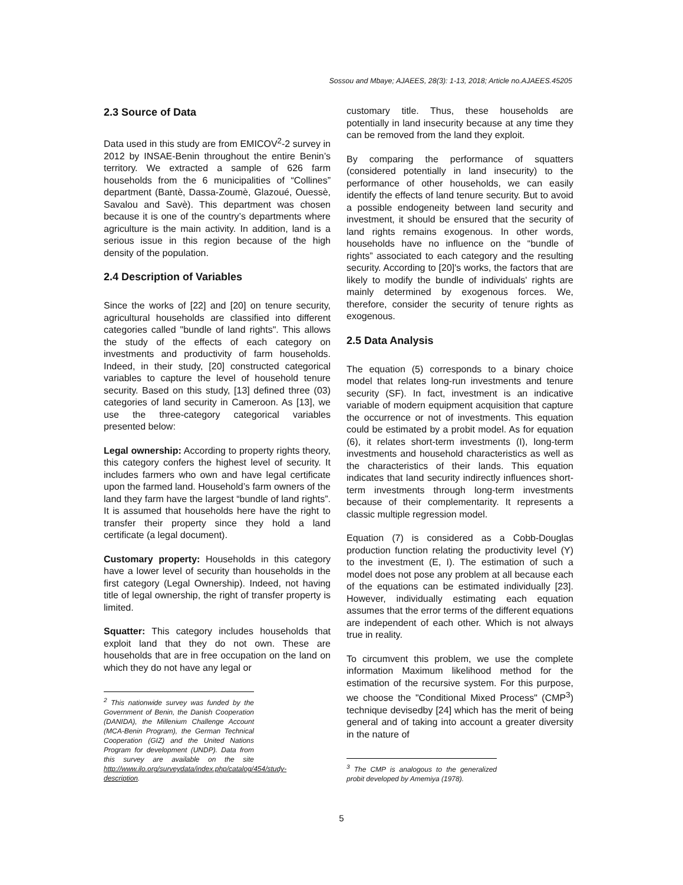Sossou and Mbaye; AJAEES, 28(3): 1-13, 2018; Article no.AJAEES.45205
2.3 Source of Data
Data used in this study are from EMICOV<sup>2</sup>-2 survey in 2012 by INSAE-Benin throughout the entire Benin’s territory. We extracted a sample of 626 farm households from the 6 municipalities of “Collines” department (Bantè, Dassa-Zoumè, Glazoué, Ouessè, Savalou and Savè). This department was chosen because it is one of the country’s departments where agriculture is the main activity. In addition, land is a serious issue in this region because of the high density of the population.
2.4 Description of Variables
Since the works of [22] and [20] on tenure security, agricultural households are classified into different categories called "bundle of land rights". This allows the study of the effects of each category on investments and productivity of farm households. Indeed, in their study, [20] constructed categorical variables to capture the level of household tenure security. Based on this study, [13] defined three (03) categories of land security in Cameroon. As [13], we use the three-category categorical variables presented below:
Legal ownership: According to property rights theory, this category confers the highest level of security. It includes farmers who own and have legal certificate upon the farmed land. Household’s farm owners of the land they farm have the largest “bundle of land rights”. It is assumed that households here have the right to transfer their property since they hold a land certificate (a legal document).
Customary property: Households in this category have a lower level of security than households in the first category (Legal Ownership). Indeed, not having title of legal ownership, the right of transfer property is limited.
Squatter: This category includes households that exploit land that they do not own. These are households that are in free occupation on the land on which they do not have any legal or
<sup>2</sup> This nationwide survey was funded by the Government of Benin, the Danish Cooperation (DANIDA), the Millenium Challenge Account (MCA-Benin Program), the German Technical Cooperation (GIZ) and the United Nations Program for development (UNDP). Data from this survey are available on the site http://www.ilo.org/surveydata/index.php/catalog/454/study-description.
customary title. Thus, these households are potentially in land insecurity because at any time they can be removed from the land they exploit.
By comparing the performance of squatters (considered potentially in land insecurity) to the performance of other households, we can easily identify the effects of land tenure security. But to avoid a possible endogeneity between land security and investment, it should be ensured that the security of land rights remains exogenous. In other words, households have no influence on the “bundle of rights” associated to each category and the resulting security. According to [20]'s works, the factors that are likely to modify the bundle of individuals' rights are mainly determined by exogenous forces. We, therefore, consider the security of tenure rights as exogenous.
2.5 Data Analysis
The equation (5) corresponds to a binary choice model that relates long-run investments and tenure security (SF). In fact, investment is an indicative variable of modern equipment acquisition that capture the occurrence or not of investments. This equation could be estimated by a probit model. As for equation (6), it relates short-term investments (I), long-term investments and household characteristics as well as the characteristics of their lands. This equation indicates that land security indirectly influences short-term investments through long-term investments because of their complementarity. It represents a classic multiple regression model.
Equation (7) is considered as a Cobb-Douglas production function relating the productivity level (Y) to the investment (E, I). The estimation of such a model does not pose any problem at all because each of the equations can be estimated individually [23]. However, individually estimating each equation assumes that the error terms of the different equations are independent of each other. Which is not always true in reality.
To circumvent this problem, we use the complete information Maximum likelihood method for the estimation of the recursive system. For this purpose, we choose the "Conditional Mixed Process" (CMP<sup>3</sup>) technique devisedby [24] which has the merit of being general and of taking into account a greater diversity in the nature of
<sup>3</sup> The CMP is analogous to the generalized probit developed by Amemiya (1978).
5